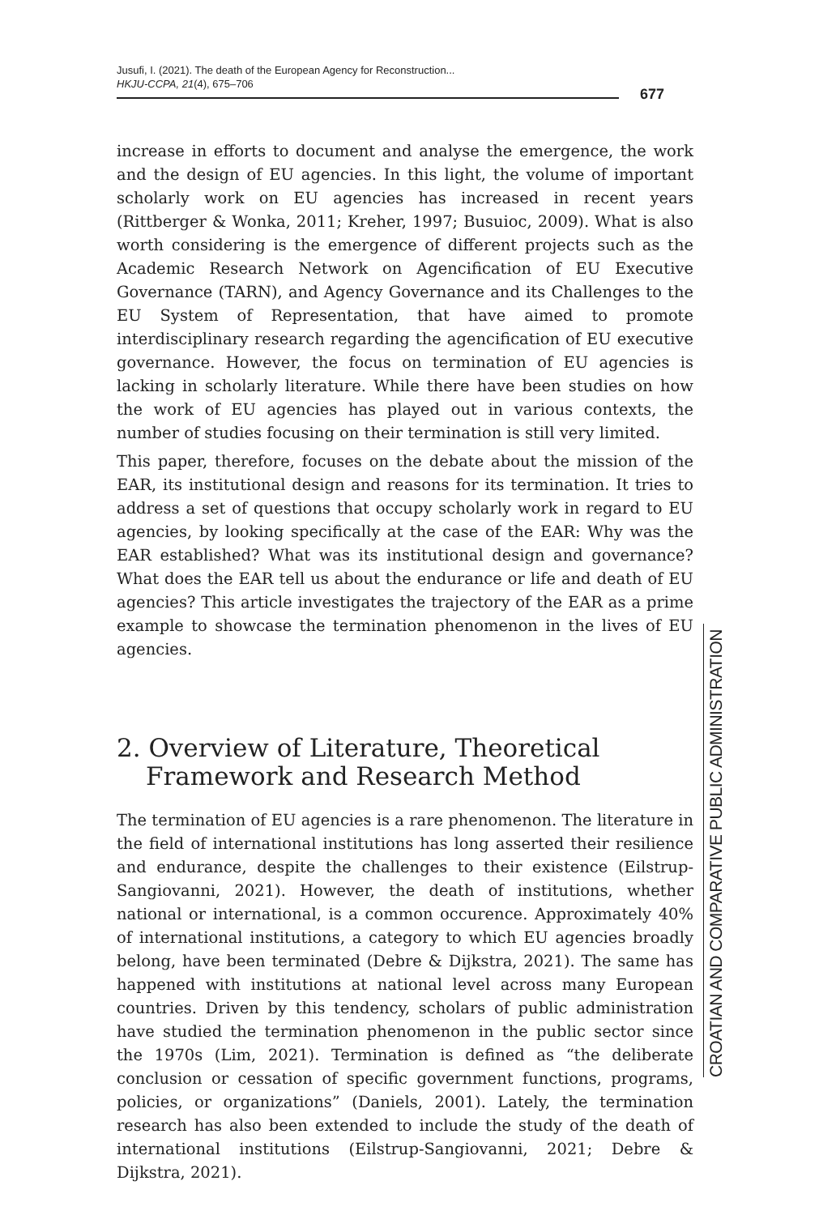Jusufi, I. (2021). The death of the European Agency for Reconstruction...
HKJU-CCPA, 21(4), 675–706
677
increase in efforts to document and analyse the emergence, the work and the design of EU agencies. In this light, the volume of important scholarly work on EU agencies has increased in recent years (Rittberger & Wonka, 2011; Kreher, 1997; Busuioc, 2009). What is also worth considering is the emergence of different projects such as the Academic Research Network on Agencification of EU Executive Governance (TARN), and Agency Governance and its Challenges to the EU System of Representation, that have aimed to promote interdisciplinary research regarding the agencification of EU executive governance. However, the focus on termination of EU agencies is lacking in scholarly literature. While there have been studies on how the work of EU agencies has played out in various contexts, the number of studies focusing on their termination is still very limited.
This paper, therefore, focuses on the debate about the mission of the EAR, its institutional design and reasons for its termination. It tries to address a set of questions that occupy scholarly work in regard to EU agencies, by looking specifically at the case of the EAR: Why was the EAR established? What was its institutional design and governance? What does the EAR tell us about the endurance or life and death of EU agencies? This article investigates the trajectory of the EAR as a prime example to showcase the termination phenomenon in the lives of EU agencies.
2. Overview of Literature, Theoretical Framework and Research Method
The termination of EU agencies is a rare phenomenon. The literature in the field of international institutions has long asserted their resilience and endurance, despite the challenges to their existence (Eilstrup-Sangiovanni, 2021). However, the death of institutions, whether national or international, is a common occurence. Approximately 40% of international institutions, a category to which EU agencies broadly belong, have been terminated (Debre & Dijkstra, 2021). The same has happened with institutions at national level across many European countries. Driven by this tendency, scholars of public administration have studied the termination phenomenon in the public sector since the 1970s (Lim, 2021). Termination is defined as “the deliberate conclusion or cessation of specific government functions, programs, policies, or organizations” (Daniels, 2001). Lately, the termination research has also been extended to include the study of the death of international institutions (Eilstrup-Sangiovanni, 2021; Debre & Dijkstra, 2021).
CROATIAN AND COMPARATIVE PUBLIC ADMINISTRATION